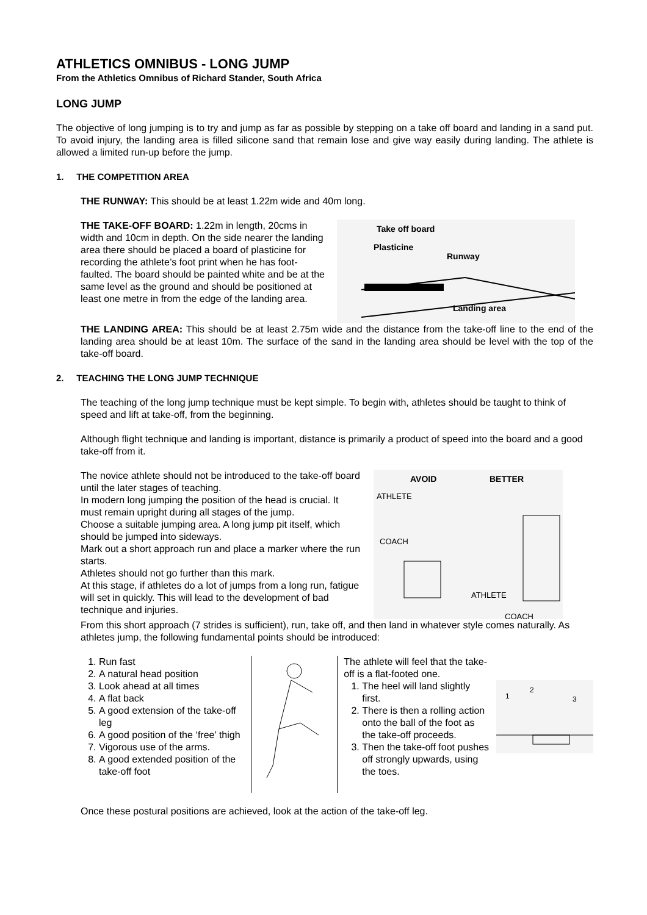ATHLETICS OMNIBUS - LONG JUMP
From the Athletics Omnibus of Richard Stander, South Africa
LONG JUMP
The objective of long jumping is to try and jump as far as possible by stepping on a take off board and landing in a sand put. To avoid injury, the landing area is filled silicone sand that remain lose and give way easily during landing. The athlete is allowed a limited run-up before the jump.
1. THE COMPETITION AREA
THE RUNWAY: This should be at least 1.22m wide and 40m long.
THE TAKE-OFF BOARD: 1.22m in length, 20cms in width and 10cm in depth. On the side nearer the landing area there should be placed a board of plasticine for recording the athlete’s foot print when he has foot-faulted. The board should be painted white and be at the same level as the ground and should be positioned at least one metre in from the edge of the landing area.
Take off board
Plasticine
Runway
Landing area
THE LANDING AREA: This should be at least 2.75m wide and the distance from the take-off line to the end of the landing area should be at least 10m. The surface of the sand in the landing area should be level with the top of the take-off board.
2. TEACHING THE LONG JUMP TECHNIQUE
The teaching of the long jump technique must be kept simple. To begin with, athletes should be taught to think of speed and lift at take-off, from the beginning.
Although flight technique and landing is important, distance is primarily a product of speed into the board and a good take-off from it.
The novice athlete should not be introduced to the take-off board until the later stages of teaching.
In modern long jumping the position of the head is crucial. It must remain upright during all stages of the jump.
Choose a suitable jumping area. A long jump pit itself, which should be jumped into sideways.
Mark out a short approach run and place a marker where the run starts.
Athletes should not go further than this mark.
At this stage, if athletes do a lot of jumps from a long run, fatigue will set in quickly. This will lead to the development of bad technique and injuries.
AVOID
BETTER
ATHLETE
COACH
ATHLETE
COACH
From this short approach (7 strides is sufficient), run, take off, and then land in whatever style comes naturally. As athletes jump, the following fundamental points should be introduced:
1. Run fast
2. A natural head position
3. Look ahead at all times
4. A flat back
5. A good extension of the take-off leg
6. A good position of the ‘free’ thigh
7. Vigorous use of the arms.
8. A good extended position of the take-off foot
The athlete will feel that the take-off is a flat-footed one.
1. The heel will land slightly first.
2. There is then a rolling action onto the ball of the foot as the take-off proceeds.
3. Then the take-off foot pushes off strongly upwards, using the toes.
1
2
3
Once these postural positions are achieved, look at the action of the take-off leg.